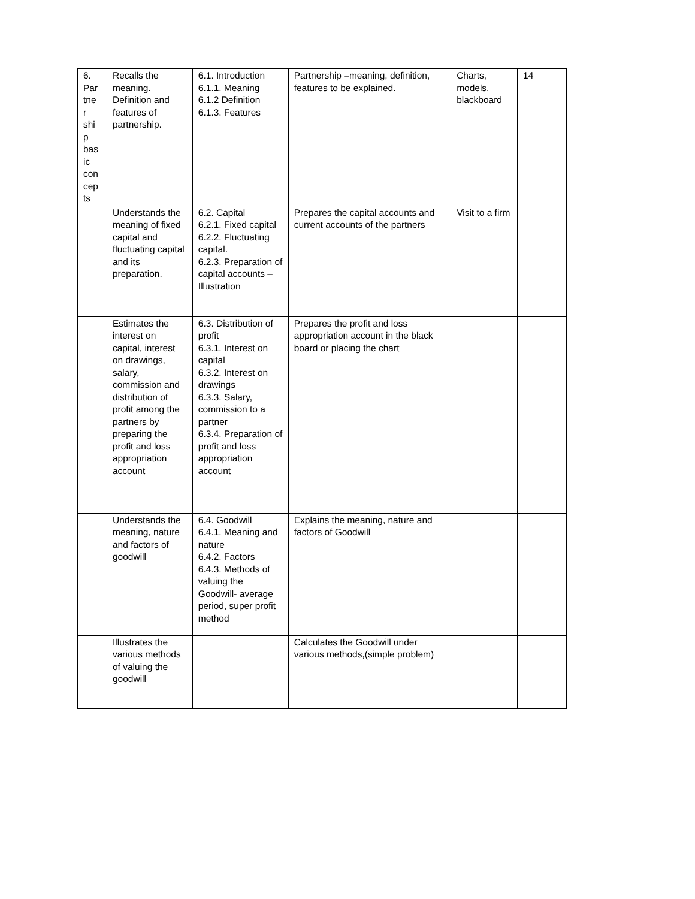| 6. Par tne r shi p bas ic con cep ts | Recalls the meaning. Definition and features of partnership. | 6.1. Introduction 6.1.1. Meaning 6.1.2 Definition 6.1.3. Features | Partnership –meaning, definition, features to be explained. | Charts, models, blackboard | 14 |
| | Understands the meaning of fixed capital and fluctuating capital and its preparation. | 6.2. Capital 6.2.1. Fixed capital 6.2.2. Fluctuating capital. 6.2.3. Preparation of capital accounts –Illustration | Prepares the capital accounts and current accounts of the partners | Visit to a firm | |
| | Estimates the interest on capital, interest on drawings, salary, commission and distribution of profit among the partners by preparing the profit and loss appropriation account | 6.3. Distribution of profit 6.3.1. Interest on capital 6.3.2. Interest on drawings 6.3.3. Salary, commission to a partner 6.3.4. Preparation of profit and loss appropriation account | Prepares the profit and loss appropriation account in the black board or placing the chart | | |
| | Understands the meaning, nature and factors of goodwill | 6.4. Goodwill 6.4.1. Meaning and nature 6.4.2. Factors 6.4.3. Methods of valuing the Goodwill- average period, super profit method | Explains the meaning, nature and factors of Goodwill | | |
| | Illustrates the various methods of valuing the goodwill | | Calculates the Goodwill under various methods,(simple problem) | | |